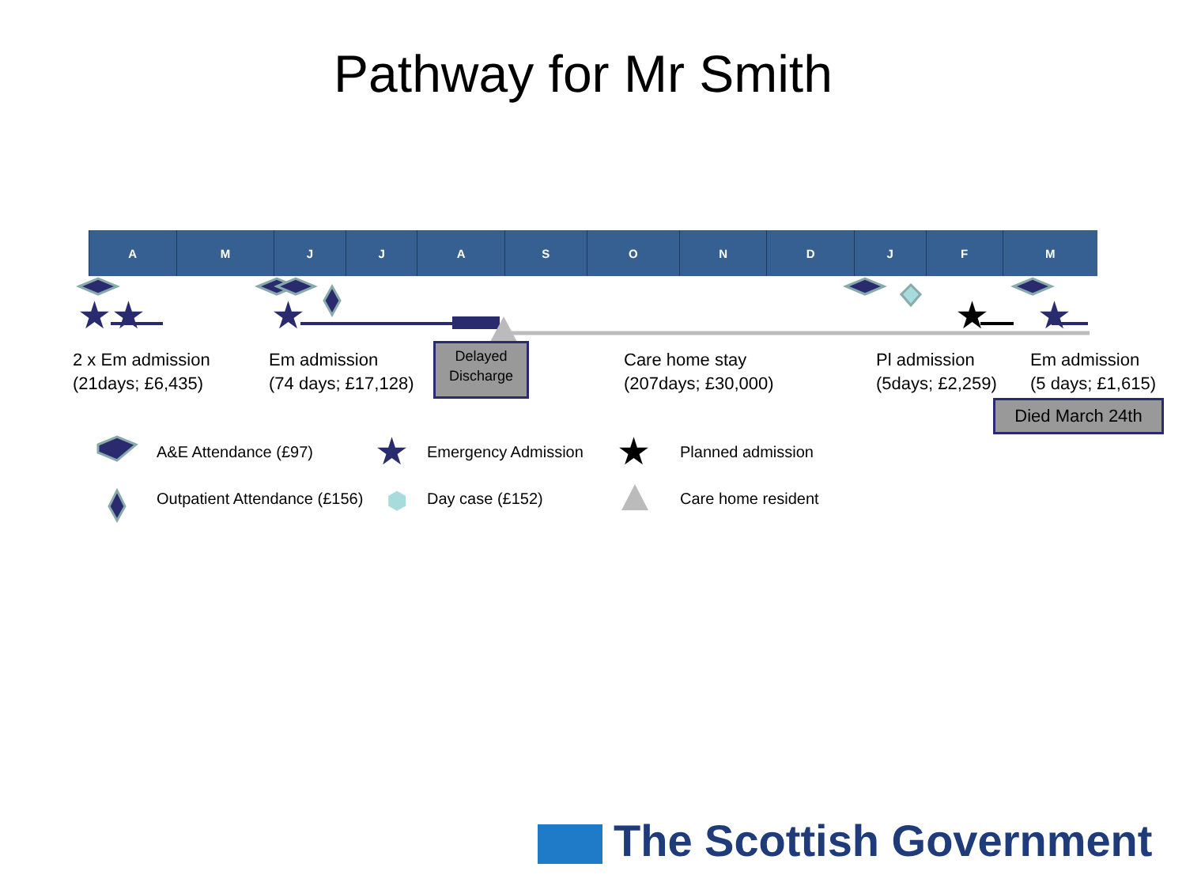Pathway for Mr Smith
| A | M | J | J | A | S | O | N | D | J | F | M |
★★ ★ ★
★
2 x Em admission
(21days; £6,435)
Em admission
(74 days; £17,128)
Delayed Discharge
Care home stay
(207days; £30,000)
Pl admission
(5days; £2,259)
Em admission
(5 days; £1,615)
Died March 24th
A&E Attendance (£97) ★ Emergency Admission ★ Planned admission
Outpatient Attendance (£156) ⬢ Day case (£152) Care home resident
The Scottish Government